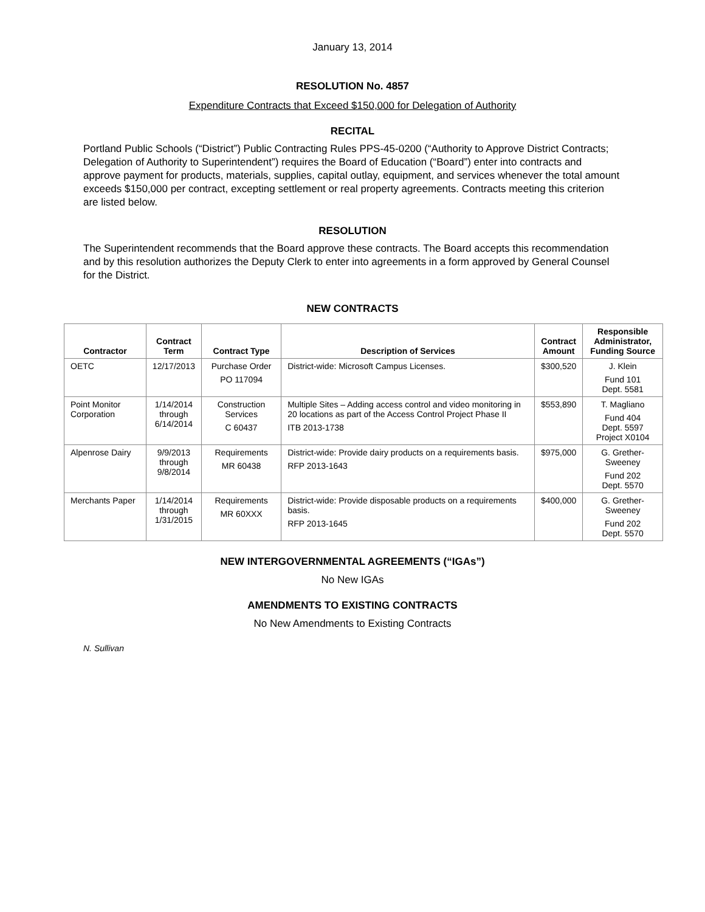January 13, 2014
RESOLUTION No. 4857
Expenditure Contracts that Exceed $150,000 for Delegation of Authority
RECITAL
Portland Public Schools (“District”) Public Contracting Rules PPS-45-0200 (“Authority to Approve District Contracts; Delegation of Authority to Superintendent”) requires the Board of Education (“Board”) enter into contracts and approve payment for products, materials, supplies, capital outlay, equipment, and services whenever the total amount exceeds $150,000 per contract, excepting settlement or real property agreements. Contracts meeting this criterion are listed below.
RESOLUTION
The Superintendent recommends that the Board approve these contracts. The Board accepts this recommendation and by this resolution authorizes the Deputy Clerk to enter into agreements in a form approved by General Counsel for the District.
NEW CONTRACTS
| Contractor | Contract Term | Contract Type | Description of Services | Contract Amount | Responsible Administrator, Funding Source |
| --- | --- | --- | --- | --- | --- |
| OETC | 12/17/2013 | Purchase Order PO 117094 | District-wide: Microsoft Campus Licenses. | $300,520 | J. Klein Fund 101 Dept. 5581 |
| Point Monitor Corporation | 1/14/2014 through 6/14/2014 | Construction Services C 60437 | Multiple Sites – Adding access control and video monitoring in 20 locations as part of the Access Control Project Phase II ITB 2013-1738 | $553,890 | T. Magliano Fund 404 Dept. 5597 Project X0104 |
| Alpenrose Dairy | 9/9/2013 through 9/8/2014 | Requirements MR 60438 | District-wide: Provide dairy products on a requirements basis. RFP 2013-1643 | $975,000 | G. Grether-Sweeney Fund 202 Dept. 5570 |
| Merchants Paper | 1/14/2014 through 1/31/2015 | Requirements MR 60XXX | District-wide: Provide disposable products on a requirements basis. RFP 2013-1645 | $400,000 | G. Grether-Sweeney Fund 202 Dept. 5570 |
NEW INTERGOVERNMENTAL AGREEMENTS (“IGAs”)
No New IGAs
AMENDMENTS TO EXISTING CONTRACTS
No New Amendments to Existing Contracts
N. Sullivan